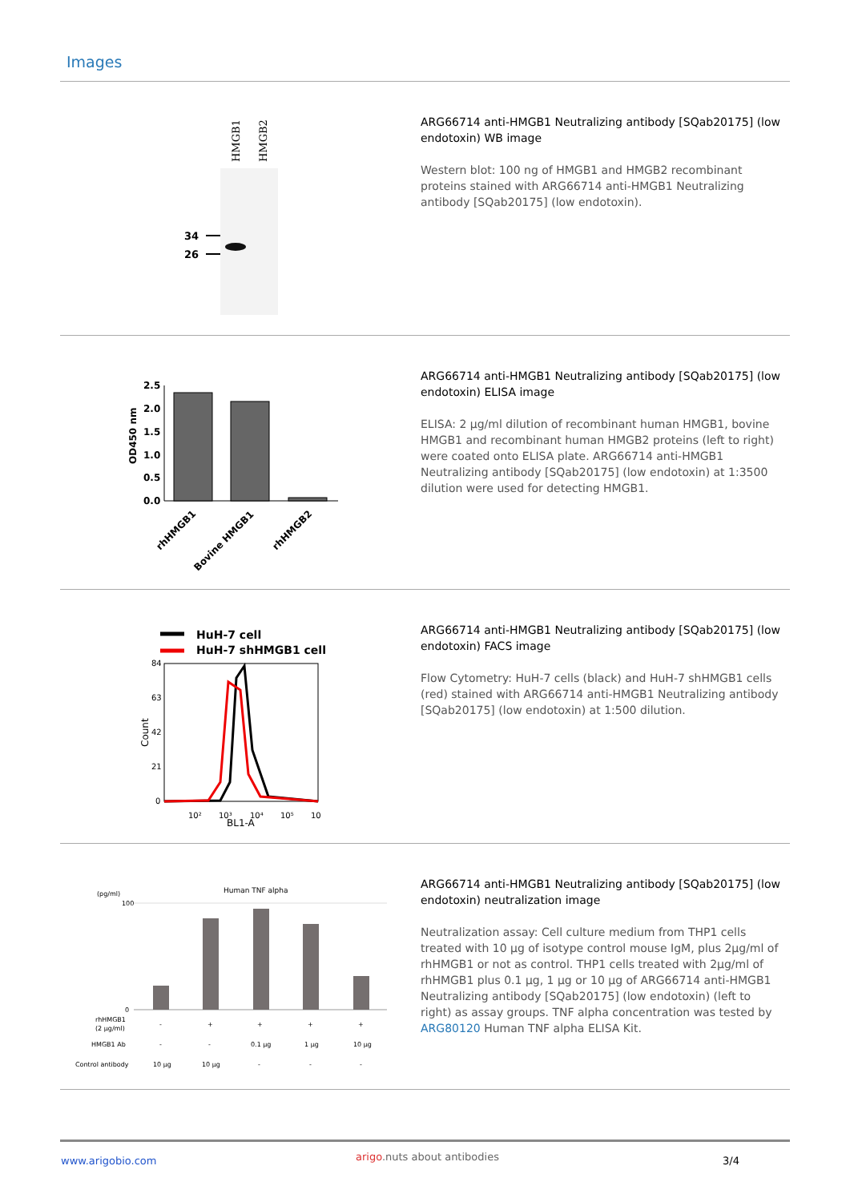Images
HMGB1
HMGB2
34
26
ARG66714 anti-HMGB1 Neutralizing antibody [SQab20175] (low endotoxin) WB image
Western blot: 100 ng of HMGB1 and HMGB2 recombinant proteins stained with ARG66714 anti-HMGB1 Neutralizing antibody [SQab20175] (low endotoxin).
2.5
2.0
1.5
1.0
0.5
0.0
OD450 nm
rhHMGB1
Bovine HMGB1
rhHMGB2
ARG66714 anti-HMGB1 Neutralizing antibody [SQab20175] (low endotoxin) ELISA image
ELISA: 2 µg/ml dilution of recombinant human HMGB1, bovine HMGB1 and recombinant human HMGB2 proteins (left to right) were coated onto ELISA plate. ARG66714 anti-HMGB1 Neutralizing antibody [SQab20175] (low endotoxin) at 1:3500 dilution were used for detecting HMGB1.
HuH-7 cell
HuH-7 shHMGB1 cell
84
63
42
21
0
Count
10²
10³
10⁴
10⁵
10
BL1-A
ARG66714 anti-HMGB1 Neutralizing antibody [SQab20175] (low endotoxin) FACS image
Flow Cytometry: HuH-7 cells (black) and HuH-7 shHMGB1 cells (red) stained with ARG66714 anti-HMGB1 Neutralizing antibody [SQab20175] (low endotoxin) at 1:500 dilution.
(pg/ml)
Human TNF alpha
100
0
rhHMGB1
(2 µg/ml)
-
+
+
+
+
HMGB1 Ab
-
-
0.1 µg
1 µg
10 µg
Control antibody
10 µg
10 µg
-
-
-
ARG66714 anti-HMGB1 Neutralizing antibody [SQab20175] (low endotoxin) neutralization image
Neutralization assay: Cell culture medium from THP1 cells treated with 10 µg of isotype control mouse IgM, plus 2µg/ml of rhHMGB1 or not as control. THP1 cells treated with 2µg/ml of rhHMGB1 plus 0.1 µg, 1 µg or 10 µg of ARG66714 anti-HMGB1 Neutralizing antibody [SQab20175] (low endotoxin) (left to right) as assay groups. TNF alpha concentration was tested by ARG80120 Human TNF alpha ELISA Kit.
www.arigobio.com arigo.nuts about antibodies 3/4